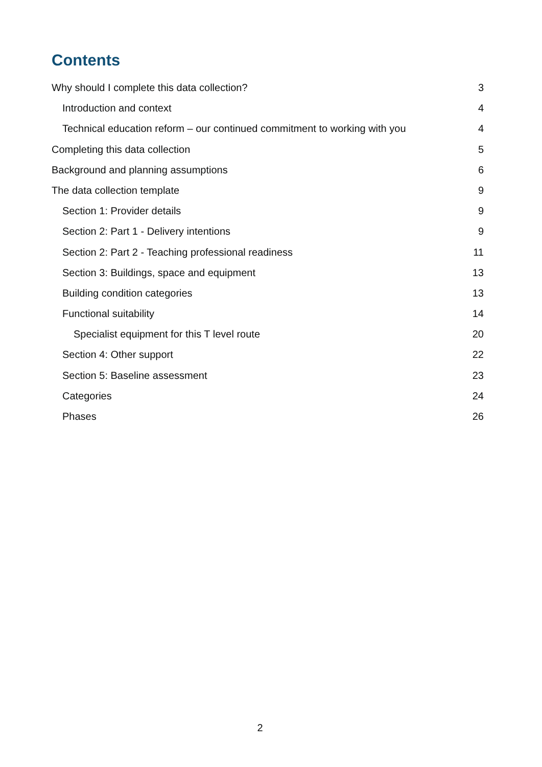Contents
Why should I complete this data collection? 3
Introduction and context 4
Technical education reform – our continued commitment to working with you 4
Completing this data collection 5
Background and planning assumptions 6
The data collection template 9
Section 1: Provider details 9
Section 2: Part 1 - Delivery intentions 9
Section 2: Part 2 - Teaching professional readiness 11
Section 3: Buildings, space and equipment 13
Building condition categories 13
Functional suitability 14
Specialist equipment for this T level route 20
Section 4: Other support 22
Section 5: Baseline assessment 23
Categories 24
Phases 26
2